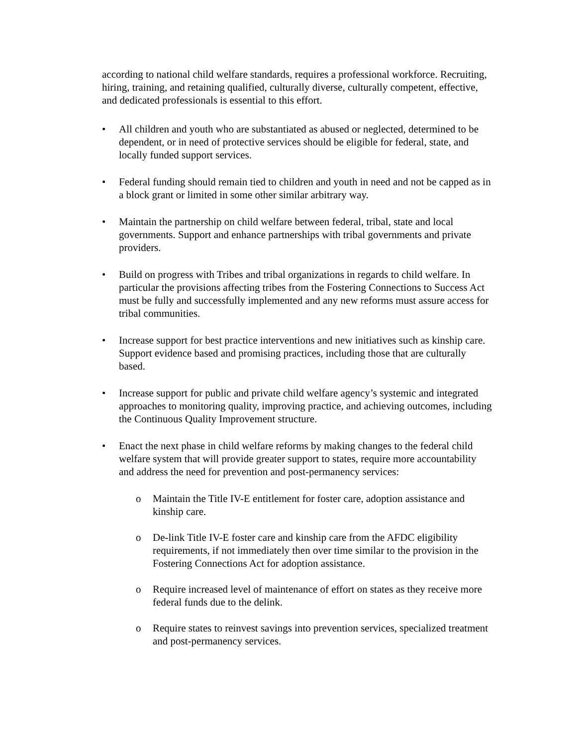according to national child welfare standards, requires a professional workforce. Recruiting, hiring, training, and retaining qualified, culturally diverse, culturally competent, effective, and dedicated professionals is essential to this effort.
• All children and youth who are substantiated as abused or neglected, determined to be dependent, or in need of protective services should be eligible for federal, state, and locally funded support services.
• Federal funding should remain tied to children and youth in need and not be capped as in a block grant or limited in some other similar arbitrary way.
• Maintain the partnership on child welfare between federal, tribal, state and local governments. Support and enhance partnerships with tribal governments and private providers.
• Build on progress with Tribes and tribal organizations in regards to child welfare. In particular the provisions affecting tribes from the Fostering Connections to Success Act must be fully and successfully implemented and any new reforms must assure access for tribal communities.
• Increase support for best practice interventions and new initiatives such as kinship care. Support evidence based and promising practices, including those that are culturally based.
• Increase support for public and private child welfare agency’s systemic and integrated approaches to monitoring quality, improving practice, and achieving outcomes, including the Continuous Quality Improvement structure.
• Enact the next phase in child welfare reforms by making changes to the federal child welfare system that will provide greater support to states, require more accountability and address the need for prevention and post-permanency services:
o Maintain the Title IV-E entitlement for foster care, adoption assistance and kinship care.
o De-link Title IV-E foster care and kinship care from the AFDC eligibility requirements, if not immediately then over time similar to the provision in the Fostering Connections Act for adoption assistance.
o Require increased level of maintenance of effort on states as they receive more federal funds due to the delink.
o Require states to reinvest savings into prevention services, specialized treatment and post-permanency services.